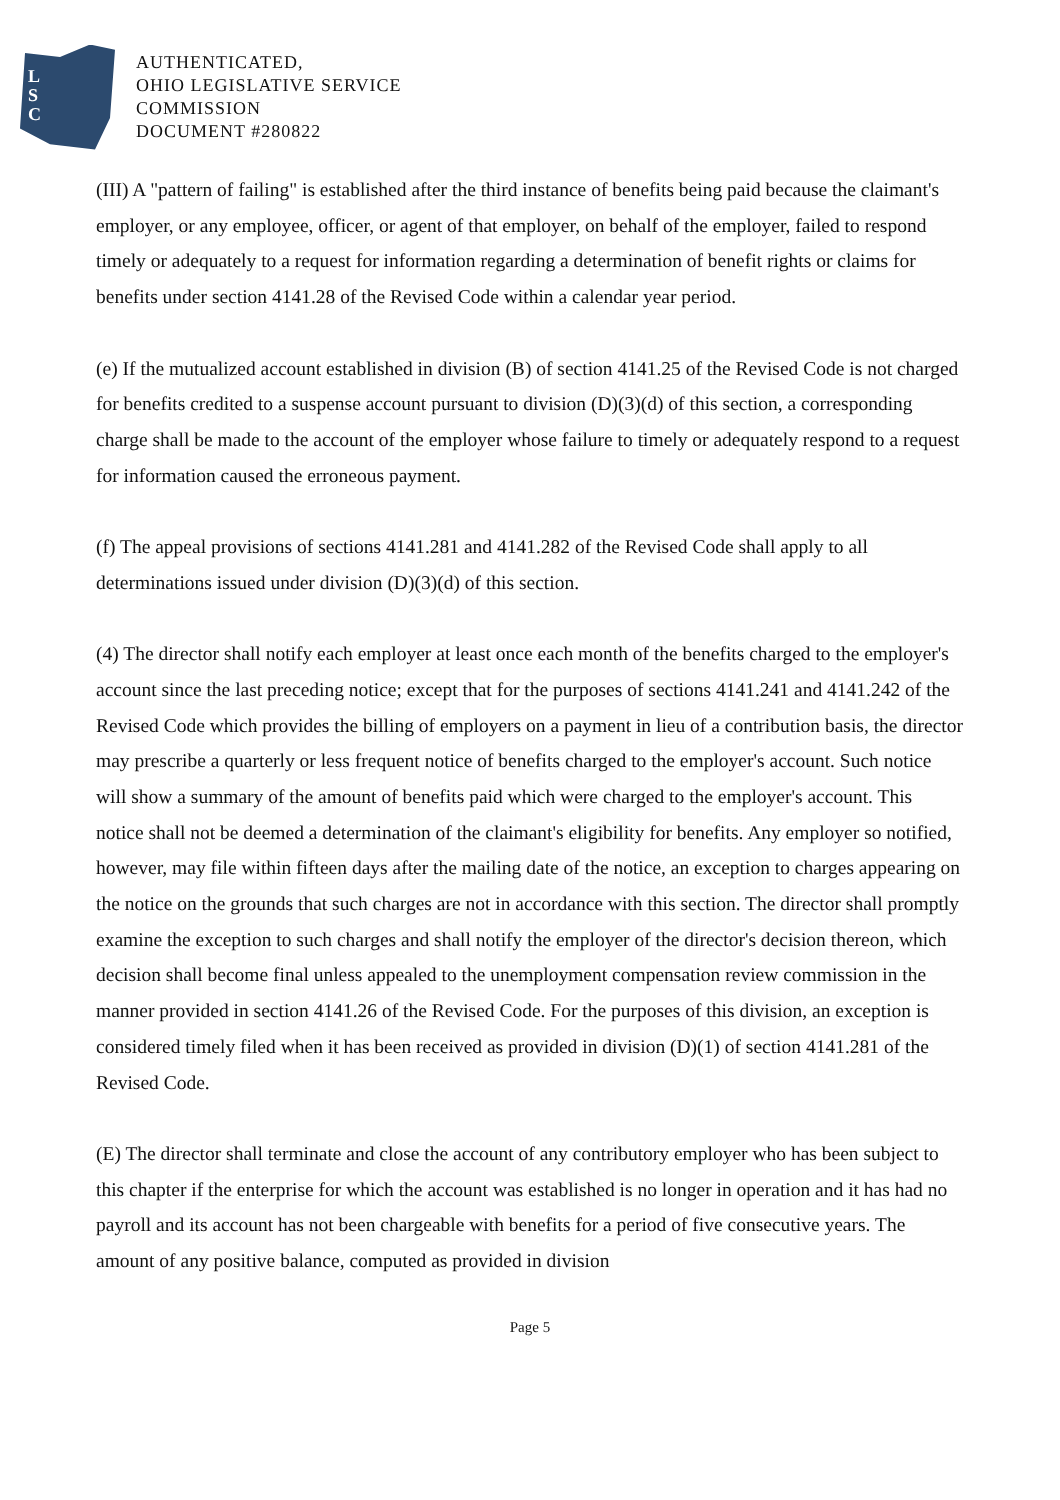L
S
C
AUTHENTICATED,
OHIO LEGISLATIVE SERVICE
COMMISSION
DOCUMENT #280822
(III) A "pattern of failing" is established after the third instance of benefits being paid because the claimant's employer, or any employee, officer, or agent of that employer, on behalf of the employer, failed to respond timely or adequately to a request for information regarding a determination of benefit rights or claims for benefits under section 4141.28 of the Revised Code within a calendar year period.
(e) If the mutualized account established in division (B) of section 4141.25 of the Revised Code is not charged for benefits credited to a suspense account pursuant to division (D)(3)(d) of this section, a corresponding charge shall be made to the account of the employer whose failure to timely or adequately respond to a request for information caused the erroneous payment.
(f) The appeal provisions of sections 4141.281 and 4141.282 of the Revised Code shall apply to all determinations issued under division (D)(3)(d) of this section.
(4) The director shall notify each employer at least once each month of the benefits charged to the employer's account since the last preceding notice; except that for the purposes of sections 4141.241 and 4141.242 of the Revised Code which provides the billing of employers on a payment in lieu of a contribution basis, the director may prescribe a quarterly or less frequent notice of benefits charged to the employer's account. Such notice will show a summary of the amount of benefits paid which were charged to the employer's account. This notice shall not be deemed a determination of the claimant's eligibility for benefits. Any employer so notified, however, may file within fifteen days after the mailing date of the notice, an exception to charges appearing on the notice on the grounds that such charges are not in accordance with this section. The director shall promptly examine the exception to such charges and shall notify the employer of the director's decision thereon, which decision shall become final unless appealed to the unemployment compensation review commission in the manner provided in section 4141.26 of the Revised Code. For the purposes of this division, an exception is considered timely filed when it has been received as provided in division (D)(1) of section 4141.281 of the Revised Code.
(E) The director shall terminate and close the account of any contributory employer who has been subject to this chapter if the enterprise for which the account was established is no longer in operation and it has had no payroll and its account has not been chargeable with benefits for a period of five consecutive years. The amount of any positive balance, computed as provided in division
Page 5